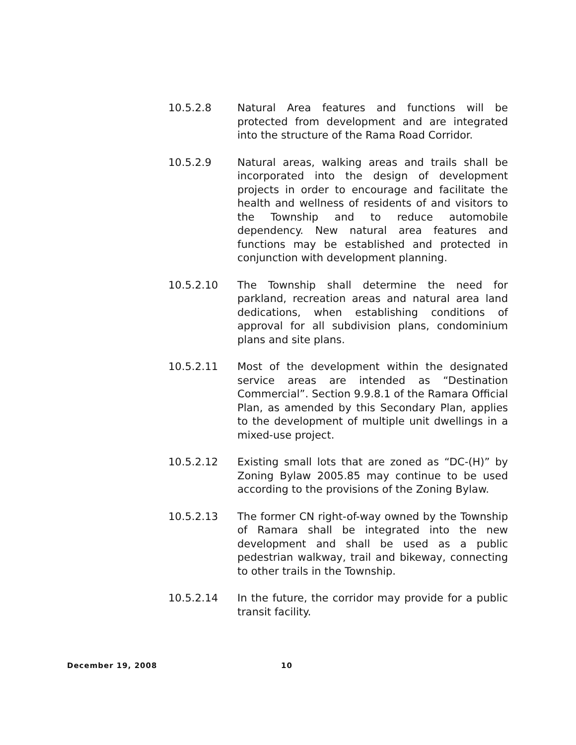10.5.2.8 Natural Area features and functions will be protected from development and are integrated into the structure of the Rama Road Corridor.
10.5.2.9 Natural areas, walking areas and trails shall be incorporated into the design of development projects in order to encourage and facilitate the health and wellness of residents of and visitors to the Township and to reduce automobile dependency. New natural area features and functions may be established and protected in conjunction with development planning.
10.5.2.10 The Township shall determine the need for parkland, recreation areas and natural area land dedications, when establishing conditions of approval for all subdivision plans, condominium plans and site plans.
10.5.2.11 Most of the development within the designated service areas are intended as “Destination Commercial”. Section 9.9.8.1 of the Ramara Official Plan, as amended by this Secondary Plan, applies to the development of multiple unit dwellings in a mixed-use project.
10.5.2.12 Existing small lots that are zoned as “DC-(H)” by Zoning Bylaw 2005.85 may continue to be used according to the provisions of the Zoning Bylaw.
10.5.2.13 The former CN right-of-way owned by the Township of Ramara shall be integrated into the new development and shall be used as a public pedestrian walkway, trail and bikeway, connecting to other trails in the Township.
10.5.2.14 In the future, the corridor may provide for a public transit facility.
December 19, 2008 10